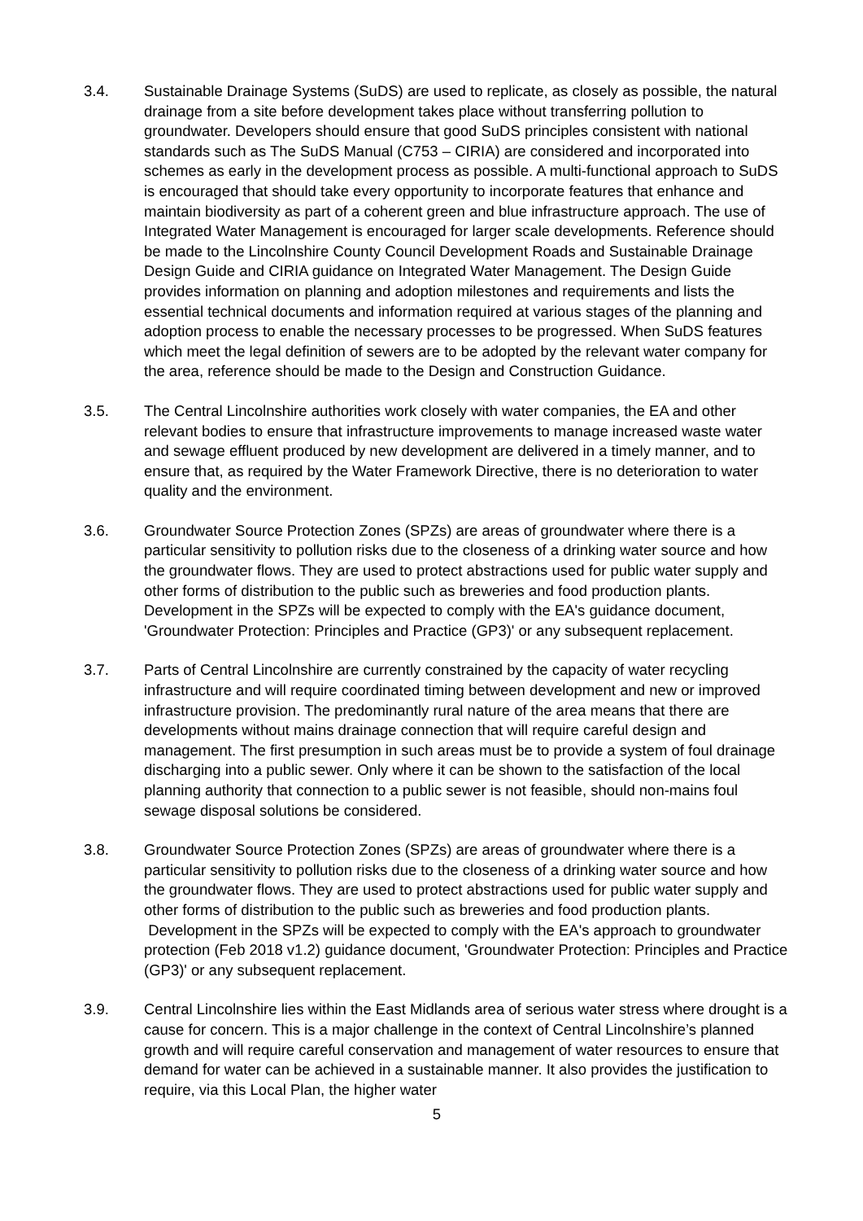3.4. Sustainable Drainage Systems (SuDS) are used to replicate, as closely as possible, the natural drainage from a site before development takes place without transferring pollution to groundwater. Developers should ensure that good SuDS principles consistent with national standards such as The SuDS Manual (C753 – CIRIA) are considered and incorporated into schemes as early in the development process as possible. A multi-functional approach to SuDS is encouraged that should take every opportunity to incorporate features that enhance and maintain biodiversity as part of a coherent green and blue infrastructure approach. The use of Integrated Water Management is encouraged for larger scale developments. Reference should be made to the Lincolnshire County Council Development Roads and Sustainable Drainage Design Guide and CIRIA guidance on Integrated Water Management. The Design Guide provides information on planning and adoption milestones and requirements and lists the essential technical documents and information required at various stages of the planning and adoption process to enable the necessary processes to be progressed. When SuDS features which meet the legal definition of sewers are to be adopted by the relevant water company for the area, reference should be made to the Design and Construction Guidance.
3.5. The Central Lincolnshire authorities work closely with water companies, the EA and other relevant bodies to ensure that infrastructure improvements to manage increased waste water and sewage effluent produced by new development are delivered in a timely manner, and to ensure that, as required by the Water Framework Directive, there is no deterioration to water quality and the environment.
3.6. Groundwater Source Protection Zones (SPZs) are areas of groundwater where there is a particular sensitivity to pollution risks due to the closeness of a drinking water source and how the groundwater flows. They are used to protect abstractions used for public water supply and other forms of distribution to the public such as breweries and food production plants. Development in the SPZs will be expected to comply with the EA's guidance document, 'Groundwater Protection: Principles and Practice (GP3)' or any subsequent replacement.
3.7. Parts of Central Lincolnshire are currently constrained by the capacity of water recycling infrastructure and will require coordinated timing between development and new or improved infrastructure provision. The predominantly rural nature of the area means that there are developments without mains drainage connection that will require careful design and management. The first presumption in such areas must be to provide a system of foul drainage discharging into a public sewer. Only where it can be shown to the satisfaction of the local planning authority that connection to a public sewer is not feasible, should non-mains foul sewage disposal solutions be considered.
3.8. Groundwater Source Protection Zones (SPZs) are areas of groundwater where there is a particular sensitivity to pollution risks due to the closeness of a drinking water source and how the groundwater flows. They are used to protect abstractions used for public water supply and other forms of distribution to the public such as breweries and food production plants. Development in the SPZs will be expected to comply with the EA's approach to groundwater protection (Feb 2018 v1.2) guidance document, 'Groundwater Protection: Principles and Practice (GP3)' or any subsequent replacement.
3.9. Central Lincolnshire lies within the East Midlands area of serious water stress where drought is a cause for concern. This is a major challenge in the context of Central Lincolnshire’s planned growth and will require careful conservation and management of water resources to ensure that demand for water can be achieved in a sustainable manner. It also provides the justification to require, via this Local Plan, the higher water
5